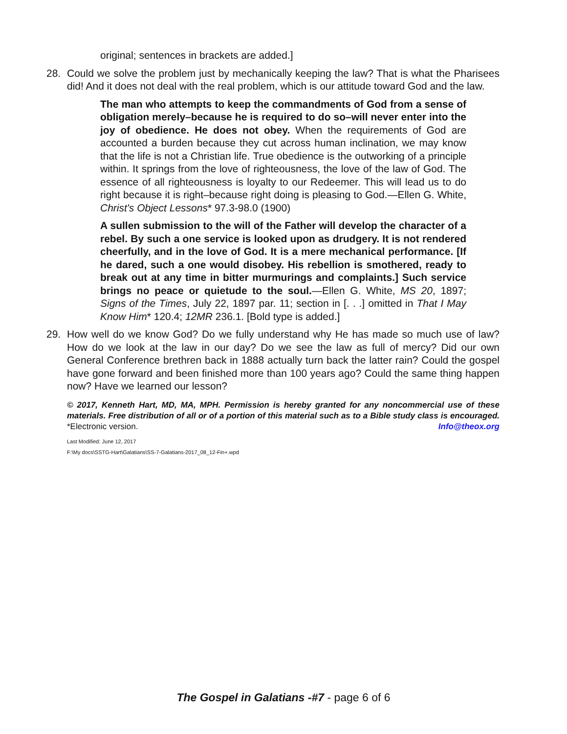original; sentences in brackets are added.]
28. Could we solve the problem just by mechanically keeping the law? That is what the Pharisees did! And it does not deal with the real problem, which is our attitude toward God and the law.
The man who attempts to keep the commandments of God from a sense of obligation merely–because he is required to do so–will never enter into the joy of obedience. He does not obey. When the requirements of God are accounted a burden because they cut across human inclination, we may know that the life is not a Christian life. True obedience is the outworking of a principle within. It springs from the love of righteousness, the love of the law of God. The essence of all righteousness is loyalty to our Redeemer. This will lead us to do right because it is right–because right doing is pleasing to God.—Ellen G. White, Christ's Object Lessons* 97.3-98.0 (1900)
A sullen submission to the will of the Father will develop the character of a rebel. By such a one service is looked upon as drudgery. It is not rendered cheerfully, and in the love of God. It is a mere mechanical performance. [If he dared, such a one would disobey. His rebellion is smothered, ready to break out at any time in bitter murmurings and complaints.] Such service brings no peace or quietude to the soul.—Ellen G. White, MS 20, 1897; Signs of the Times, July 22, 1897 par. 11; section in [. . .] omitted in That I May Know Him* 120.4; 12MR 236.1. [Bold type is added.]
29. How well do we know God? Do we fully understand why He has made so much use of law? How do we look at the law in our day? Do we see the law as full of mercy? Did our own General Conference brethren back in 1888 actually turn back the latter rain? Could the gospel have gone forward and been finished more than 100 years ago? Could the same thing happen now? Have we learned our lesson?
© 2017, Kenneth Hart, MD, MA, MPH. Permission is hereby granted for any noncommercial use of these materials. Free distribution of all or of a portion of this material such as to a Bible study class is encouraged. *Electronic version. Info@theox.org
Last Modified: June 12, 2017
F:\My docs\SSTG-Hart\Galatians\SS-7-Galatians-2017_08_12-Fin+.wpd
The Gospel in Galatians -#7 - page 6 of 6